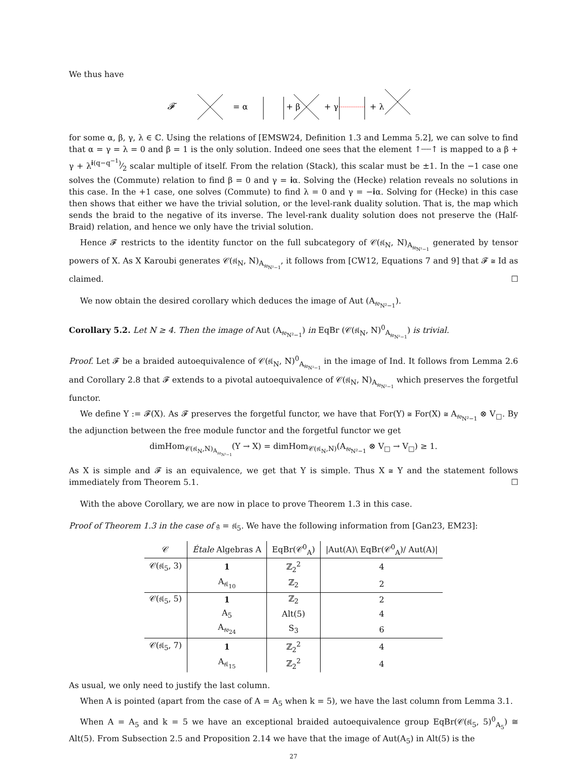We thus have
𝓕
= α
+ β
+ γ
+ λ
for some α, β, γ, λ ∈ ℂ. Using the relations of [EMSW24, Definition 1.3 and Lemma 5.2], we can solve to find that α = γ = λ = 0 and β = 1 is the only solution. Indeed one sees that the element ↑┈┈↑ is mapped to a β + γ + λ𝐢(q−q<sup>−1</sup>)⁄2 scalar multiple of itself. From the relation (Stack), this scalar must be ±1. In the −1 case one solves the (Commute) relation to find β = 0 and γ = 𝐢α. Solving the (Hecke) relation reveals no solutions in this case. In the +1 case, one solves (Commute) to find λ = 0 and γ = −𝐢α. Solving for (Hecke) in this case then shows that either we have the trivial solution, or the level-rank duality solution. That is, the map which sends the braid to the negative of its inverse. The level-rank duality solution does not preserve the (Half-Braid) relation, and hence we only have the trivial solution.
Hence 𝓕 restricts to the identity functor on the full subcategory of 𝒞(𝔰𝔩<sub>N</sub>, N)<sub>A<sub>𝔰𝔬<sub>N²−1</sub></sub></sub> generated by tensor powers of X. As X Karoubi generates 𝒞(𝔰𝔩<sub>N</sub>, N)<sub>A<sub>𝔰𝔬<sub>N²−1</sub></sub></sub>, it follows from [CW12, Equations 7 and 9] that 𝓕 ≅ Id as claimed. ☐
We now obtain the desired corollary which deduces the image of Aut (A<sub>𝔰𝔬<sub>N²−1</sub></sub>).
Corollary 5.2. Let N ≥ 4. Then the image of Aut (A<sub>𝔰𝔬<sub>N²−1</sub></sub>) in EqBr (𝒞(𝔰𝔩<sub>N</sub>, N)<sup>0</sup><sub>A<sub>𝔰𝔬<sub>N²−1</sub></sub></sub>) is trivial.
Proof. Let 𝓕 be a braided autoequivalence of 𝒞(𝔰𝔩<sub>N</sub>, N)<sup>0</sup><sub>A<sub>𝔰𝔬<sub>N²−1</sub></sub></sub> in the image of Ind. It follows from Lemma 2.6 and Corollary 2.8 that 𝓕 extends to a pivotal autoequivalence of 𝒞(𝔰𝔩<sub>N</sub>, N)<sub>A<sub>𝔰𝔬<sub>N²−1</sub></sub></sub> which preserves the forgetful functor.
We define Y := 𝓕(X). As 𝓕 preserves the forgetful functor, we have that For(Y) ≅ For(X) ≅ A<sub>𝔰𝔬<sub>N²−1</sub></sub> ⊗ V<sub>□</sub>. By the adjunction between the free module functor and the forgetful functor we get
dimHom<sub>𝒞(𝔰𝔩<sub>N</sub>,N)<sub>A<sub>𝔰𝔬<sub>N²−1</sub></sub></sub></sub>(Y → X) = dimHom<sub>𝒞(𝔰𝔩<sub>N</sub>,N)</sub>(A<sub>𝔰𝔬<sub>N²−1</sub></sub> ⊗ V<sub>□</sub> → V<sub>□</sub>) ≥ 1.
As X is simple and 𝓕 is an equivalence, we get that Y is simple. Thus X ≅ Y and the statement follows immediately from Theorem 5.1. ☐
With the above Corollary, we are now in place to prove Theorem 1.3 in this case.
Proof of Theorem 1.3 in the case of 𝔤 = 𝔰𝔩<sub>5</sub>. We have the following information from [Gan23, EM23]:
| 𝒞 | Étale Algebras A | EqBr(𝒞<sup>0</sup><sub>A</sub>) | /Aut(A)\ EqBr(𝒞<sup>0</sup><sub>A</sub>)/ Aut(A)/ |
| --- | --- | --- | --- |
| 𝒞(𝔰𝔩<sub>5</sub>, 3) | 1 | ℤ<sub>2</sub><sup>2</sup> | 4 |
| | A<sub>𝔰𝔩<sub>10</sub></sub> | ℤ<sub>2</sub> | 2 |
| 𝒞(𝔰𝔩<sub>5</sub>, 5) | 1 | ℤ<sub>2</sub> | 2 |
| | A<sub>5</sub> | Alt(5) | 4 |
| | A<sub>𝔰𝔬<sub>24</sub></sub> | S<sub>3</sub> | 6 |
| 𝒞(𝔰𝔩<sub>5</sub>, 7) | 1 | ℤ<sub>2</sub><sup>2</sup> | 4 |
| | A<sub>𝔰𝔩<sub>15</sub></sub> | ℤ<sub>2</sub><sup>2</sup> | 4 |
As usual, we only need to justify the last column.
When A is pointed (apart from the case of A = A<sub>5</sub> when k = 5), we have the last column from Lemma 3.1.
When A = A<sub>5</sub> and k = 5 we have an exceptional braided autoequivalence group EqBr(𝒞(𝔰𝔩<sub>5</sub>, 5)<sup>0</sup><sub>A<sub>5</sub></sub>) ≅ Alt(5). From Subsection 2.5 and Proposition 2.14 we have that the image of Aut(A<sub>5</sub>) in Alt(5) is the
27